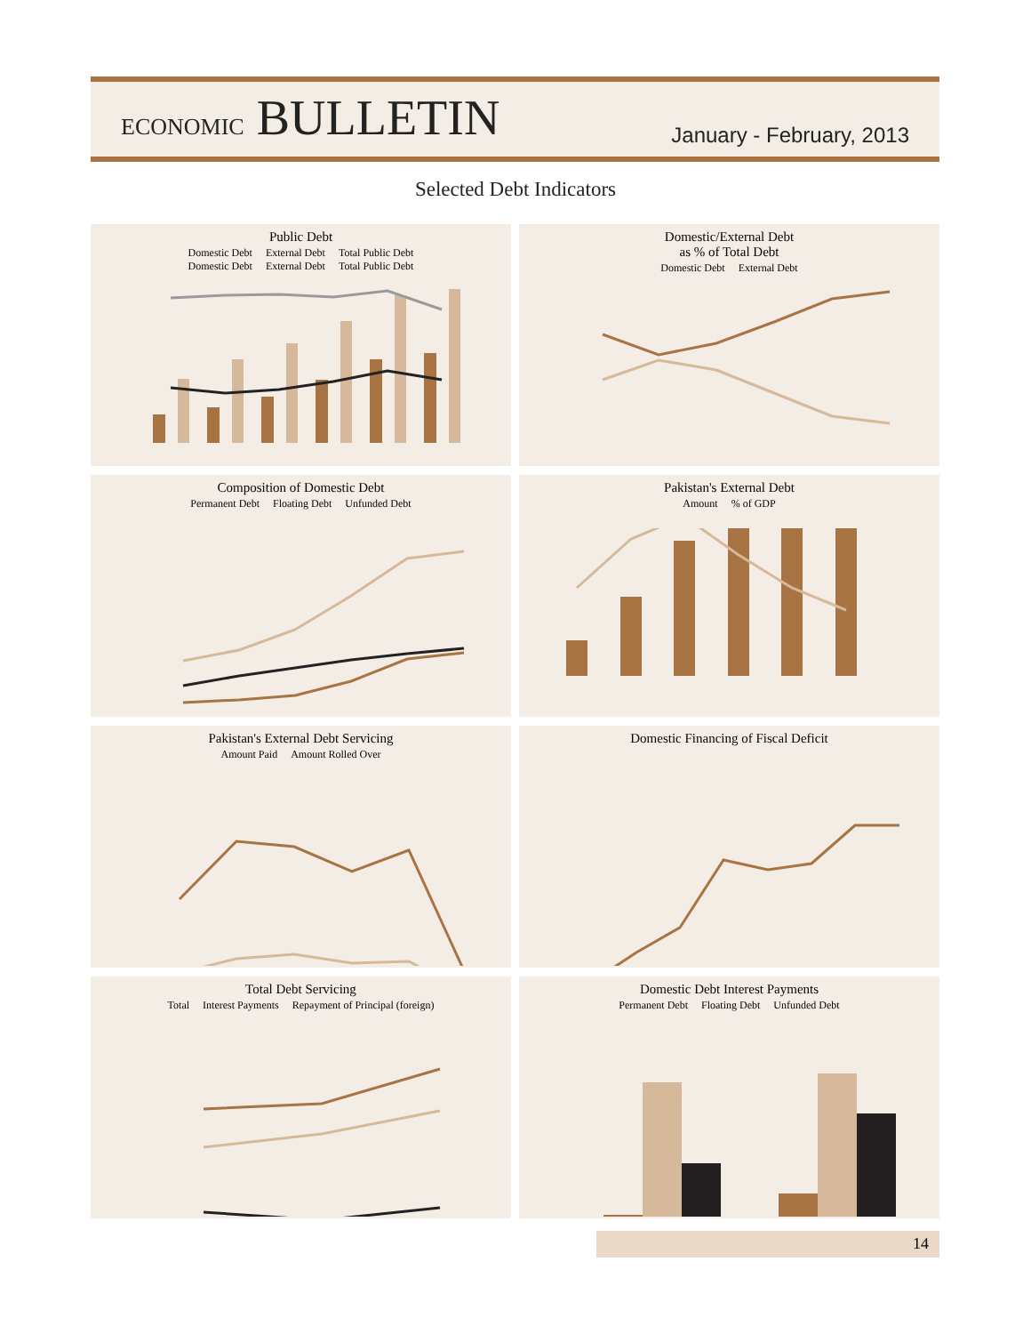ECONOMIC BULLETIN January - February, 2013
Selected Debt Indicators
Public Debt
Domestic Debt External Debt Total Public Debt
Domestic Debt External Debt Total Public Debt
Domestic/External Debt
as % of Total Debt
Domestic Debt External Debt
Composition of Domestic Debt
Permanent Debt Floating Debt Unfunded Debt
Pakistan's External Debt
Amount % of GDP
Pakistan's External Debt Servicing
Amount Paid Amount Rolled Over
Domestic Financing of Fiscal Deficit
Total Debt Servicing
Total Interest Payments Repayment of Principal (foreign)
Domestic Debt Interest Payments
Permanent Debt Floating Debt Unfunded Debt
14